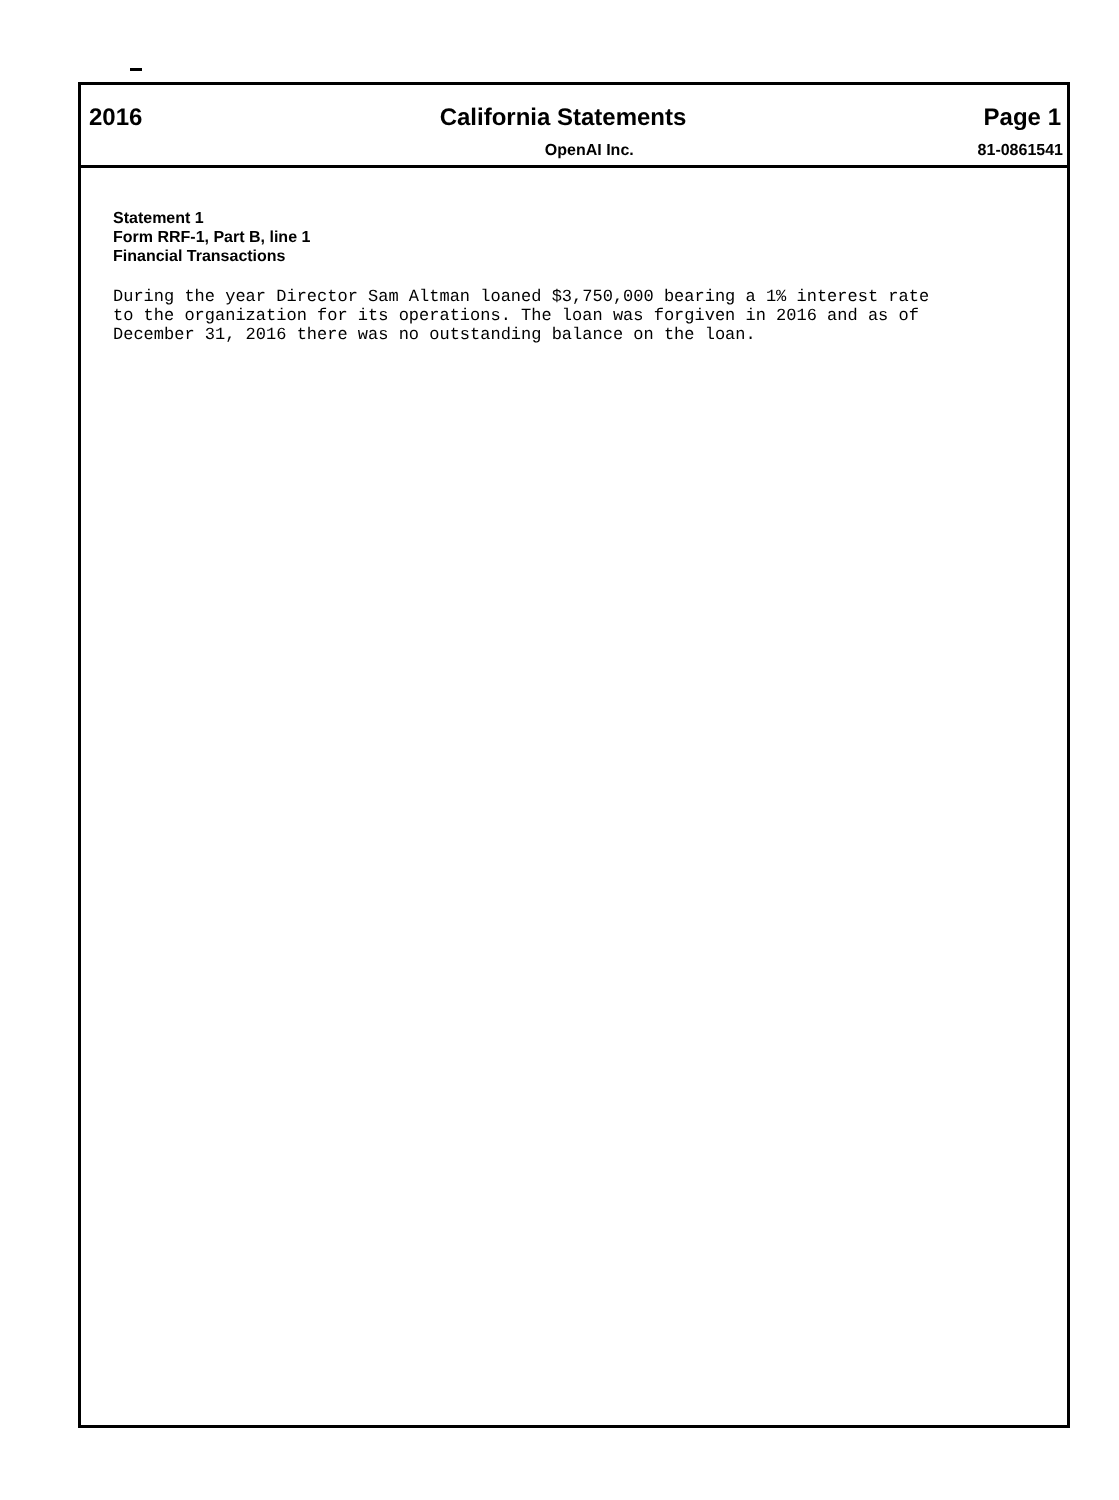2016 California Statements Page 1
OpenAI Inc. 81-0861541
Statement 1
Form RRF-1, Part B, line 1
Financial Transactions
During the year Director Sam Altman loaned $3,750,000 bearing a 1% interest rate
to the organization for its operations. The loan was forgiven in 2016 and as of
December 31, 2016 there was no outstanding balance on the loan.